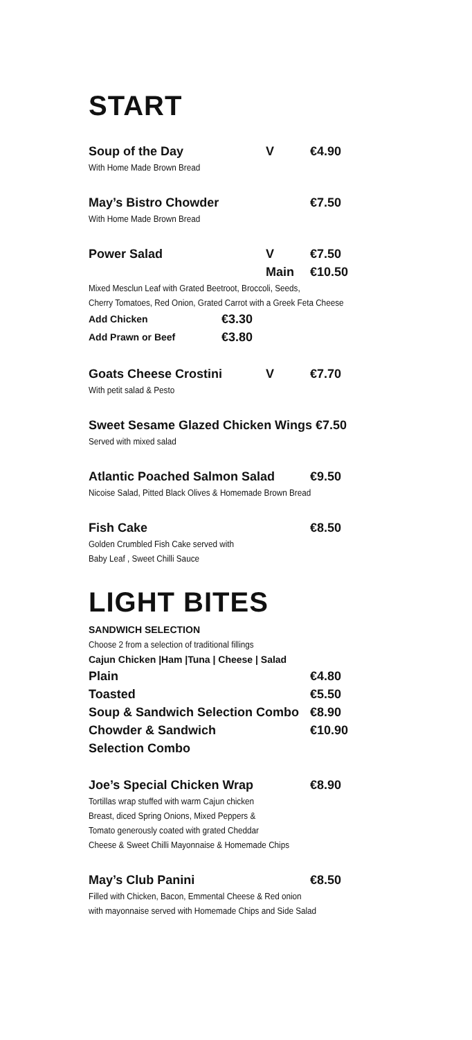START
Soup of the Day V €4.90
With Home Made Brown Bread
May’s Bistro Chowder €7.50
With Home Made Brown Bread
Power Salad V €7.50
Main €10.50
Mixed Mesclun Leaf with Grated Beetroot, Broccoli, Seeds,
Cherry Tomatoes, Red Onion, Grated Carrot with a Greek Feta Cheese
Add Chicken €3.30
Add Prawn or Beef €3.80
Goats Cheese Crostini V €7.70
With petit salad & Pesto
Sweet Sesame Glazed Chicken Wings €7.50
Served with mixed salad
Atlantic Poached Salmon Salad €9.50
Nicoise Salad, Pitted Black Olives & Homemade Brown Bread
Fish Cake €8.50
Golden Crumbled Fish Cake served with
Baby Leaf , Sweet Chilli Sauce
LIGHT BITES
SANDWICH SELECTION
Choose 2 from a selection of traditional fillings
Cajun Chicken |Ham |Tuna | Cheese | Salad
Plain €4.80
Toasted €5.50
Soup & Sandwich Selection Combo €8.90
Chowder & Sandwich
Selection Combo €10.90
Joe’s Special Chicken Wrap €8.90
Tortillas wrap stuffed with warm Cajun chicken
Breast, diced Spring Onions, Mixed Peppers &
Tomato generously coated with grated Cheddar
Cheese & Sweet Chilli Mayonnaise & Homemade Chips
May’s Club Panini €8.50
Filled with Chicken, Bacon, Emmental Cheese & Red onion
with mayonnaise served with Homemade Chips and Side Salad